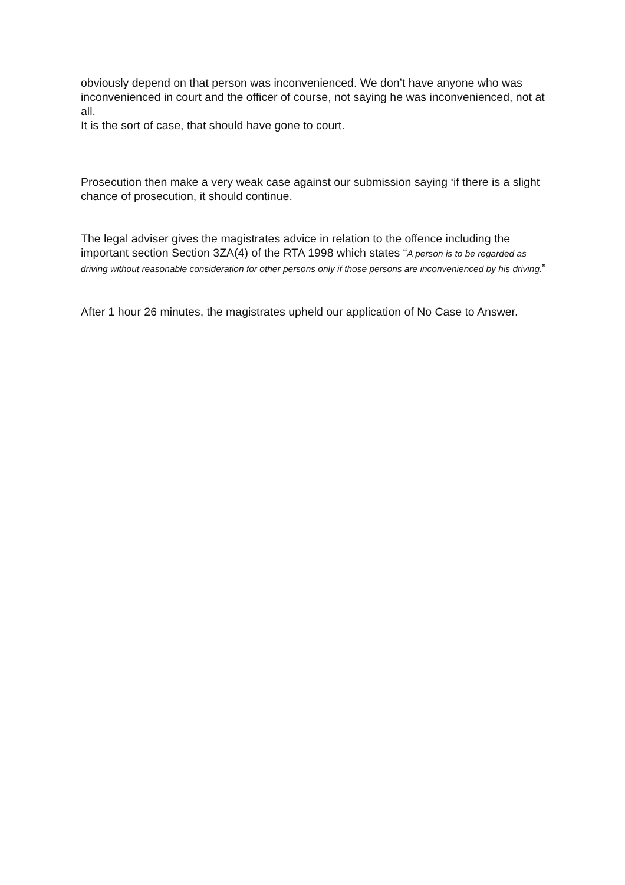obviously depend on that person was inconvenienced. We don’t have anyone who was inconvenienced in court and the officer of course, not saying he was inconvenienced, not at all.
It is the sort of case, that should have gone to court.
Prosecution then make a very weak case against our submission saying ‘if there is a slight chance of prosecution, it should continue.
The legal adviser gives the magistrates advice in relation to the offence including the important section Section 3ZA(4) of the RTA 1998 which states “A person is to be regarded as driving without reasonable consideration for other persons only if those persons are inconvenienced by his driving.”
After 1 hour 26 minutes, the magistrates upheld our application of No Case to Answer.